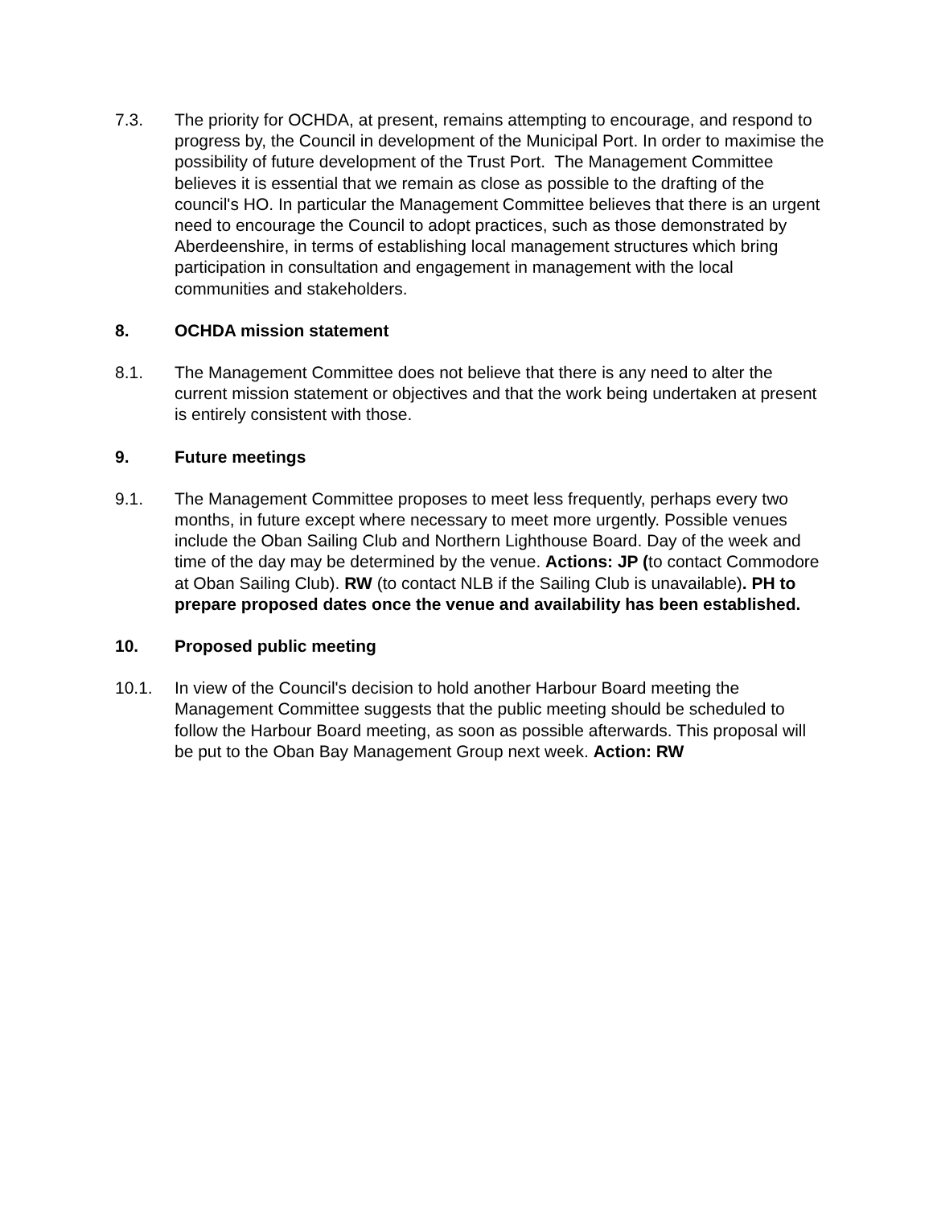7.3. The priority for OCHDA, at present, remains attempting to encourage, and respond to progress by, the Council in development of the Municipal Port. In order to maximise the possibility of future development of the Trust Port. The Management Committee believes it is essential that we remain as close as possible to the drafting of the council's HO. In particular the Management Committee believes that there is an urgent need to encourage the Council to adopt practices, such as those demonstrated by Aberdeenshire, in terms of establishing local management structures which bring participation in consultation and engagement in management with the local communities and stakeholders.
8. OCHDA mission statement
8.1. The Management Committee does not believe that there is any need to alter the current mission statement or objectives and that the work being undertaken at present is entirely consistent with those.
9. Future meetings
9.1. The Management Committee proposes to meet less frequently, perhaps every two months, in future except where necessary to meet more urgently. Possible venues include the Oban Sailing Club and Northern Lighthouse Board. Day of the week and time of the day may be determined by the venue. Actions: JP (to contact Commodore at Oban Sailing Club). RW (to contact NLB if the Sailing Club is unavailable). PH to prepare proposed dates once the venue and availability has been established.
10. Proposed public meeting
10.1. In view of the Council's decision to hold another Harbour Board meeting the Management Committee suggests that the public meeting should be scheduled to follow the Harbour Board meeting, as soon as possible afterwards. This proposal will be put to the Oban Bay Management Group next week. Action: RW